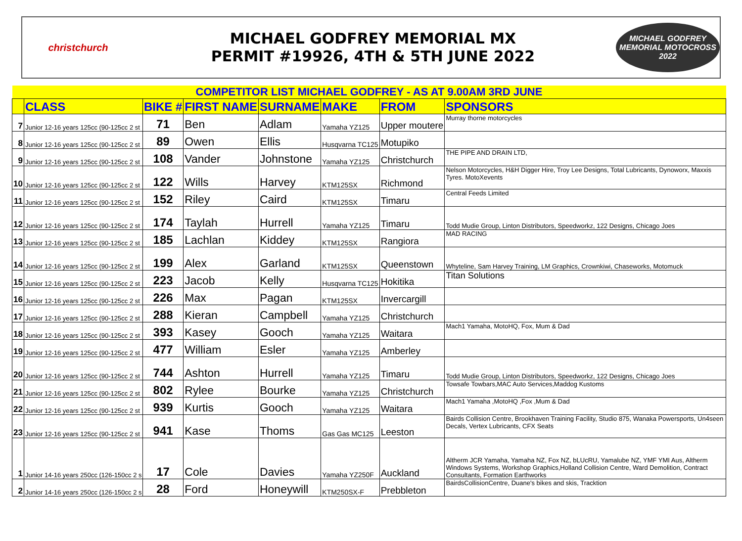christchurch
MICHAEL GODFREY MEMORIAL MX
PERMIT #19926, 4TH & 5TH JUNE 2022
MICHAEL GODFREY
MEMORIAL MOTOCROSS
2022
| COMPETITOR LIST MICHAEL GODFREY - AS AT 9.00AM 3RD JUNE | | | | | | | |
| | CLASS | BIKE # | FIRST NAME | SURNAME | MAKE | FROM | SPONSORS |
| 7 | Junior 12-16 years 125cc (90-125cc 2 st | 71 | Ben | Adlam | Yamaha YZ125 | Upper moutere | Murray thorne motorcycles |
| 8 | Junior 12-16 years 125cc (90-125cc 2 st | 89 | Owen | Ellis | Husqvarna TC125 | Motupiko | |
| 9 | Junior 12-16 years 125cc (90-125cc 2 st | 108 | Vander | Johnstone | Yamaha YZ125 | Christchurch | THE PIPE AND DRAIN LTD, |
| 10 | Junior 12-16 years 125cc (90-125cc 2 st | 122 | Wills | Harvey | KTM125SX | Richmond | Nelson Motorcycles, H&H Digger Hire, Troy Lee Designs, Total Lubricants, Dynoworx, Maxxis Tyres. MotoXevents |
| 11 | Junior 12-16 years 125cc (90-125cc 2 st | 152 | Riley | Caird | KTM125SX | Timaru | Central Feeds Limited |
| 12 | Junior 12-16 years 125cc (90-125cc 2 st | 174 | Taylah | Hurrell | Yamaha YZ125 | Timaru | Todd Mudie Group, Linton Distributors, Speedworkz, 122 Designs, Chicago Joes |
| 13 | Junior 12-16 years 125cc (90-125cc 2 st | 185 | Lachlan | Kiddey | KTM125SX | Rangiora | MAD RACING |
| 14 | Junior 12-16 years 125cc (90-125cc 2 st | 199 | Alex | Garland | KTM125SX | Queenstown | Whyteline, Sam Harvey Training, LM Graphics, Crownkiwi, Chaseworks, Motomuck |
| 15 | Junior 12-16 years 125cc (90-125cc 2 st | 223 | Jacob | Kelly | Husqvarna TC125 | Hokitika | Titan Solutions |
| 16 | Junior 12-16 years 125cc (90-125cc 2 st | 226 | Max | Pagan | KTM125SX | Invercargill | |
| 17 | Junior 12-16 years 125cc (90-125cc 2 st | 288 | Kieran | Campbell | Yamaha YZ125 | Christchurch | |
| 18 | Junior 12-16 years 125cc (90-125cc 2 st | 393 | Kasey | Gooch | Yamaha YZ125 | Waitara | Mach1 Yamaha, MotoHQ, Fox, Mum & Dad |
| 19 | Junior 12-16 years 125cc (90-125cc 2 st | 477 | William | Esler | Yamaha YZ125 | Amberley | |
| 20 | Junior 12-16 years 125cc (90-125cc 2 st | 744 | Ashton | Hurrell | Yamaha YZ125 | Timaru | Todd Mudie Group, Linton Distributors, Speedworkz, 122 Designs, Chicago Joes |
| 21 | Junior 12-16 years 125cc (90-125cc 2 st | 802 | Rylee | Bourke | Yamaha YZ125 | Christchurch | Towsafe Towbars,MAC Auto Services,Maddog Kustoms |
| 22 | Junior 12-16 years 125cc (90-125cc 2 st | 939 | Kurtis | Gooch | Yamaha YZ125 | Waitara | Mach1 Yamaha ,MotoHQ ,Fox ,Mum & Dad |
| 23 | Junior 12-16 years 125cc (90-125cc 2 st | 941 | Kase | Thoms | Gas Gas MC125 | Leeston | Bairds Collision Centre, Brookhaven Training Facility, Studio 875, Wanaka Powersports, Un4seen Decals, Vertex Lubricants, CFX Seats |
| 1 | Junior 14-16 years 250cc (126-150cc 2 s | 17 | Cole | Davies | Yamaha YZ250F | Auckland | Altherm JCR Yamaha, Yamaha NZ, Fox NZ, bLUcRU, Yamalube NZ, YMF YMI Aus, Altherm Windows Systems, Workshop Graphics,Holland Collision Centre, Ward Demolition, Contract Consultants, Formation Earthworks |
| 2 | Junior 14-16 years 250cc (126-150cc 2 s | 28 | Ford | Honeywill | KTM250SX-F | Prebbleton | BairdsCollisionCentre, Duane's bikes and skis, Tracktion |